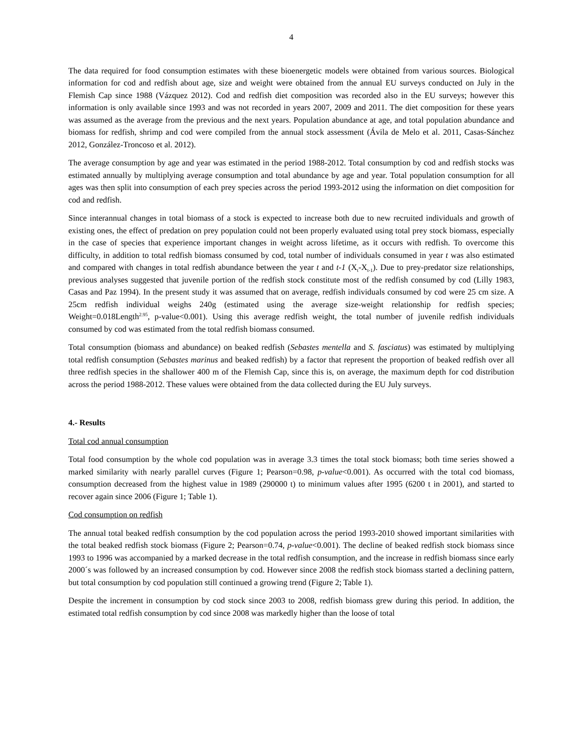4
The data required for food consumption estimates with these bioenergetic models were obtained from various sources. Biological information for cod and redfish about age, size and weight were obtained from the annual EU surveys conducted on July in the Flemish Cap since 1988 (Vázquez 2012). Cod and redfish diet composition was recorded also in the EU surveys; however this information is only available since 1993 and was not recorded in years 2007, 2009 and 2011. The diet composition for these years was assumed as the average from the previous and the next years. Population abundance at age, and total population abundance and biomass for redfish, shrimp and cod were compiled from the annual stock assessment (Ávila de Melo et al. 2011, Casas-Sánchez 2012, González-Troncoso et al. 2012).
The average consumption by age and year was estimated in the period 1988-2012. Total consumption by cod and redfish stocks was estimated annually by multiplying average consumption and total abundance by age and year. Total population consumption for all ages was then split into consumption of each prey species across the period 1993-2012 using the information on diet composition for cod and redfish.
Since interannual changes in total biomass of a stock is expected to increase both due to new recruited individuals and growth of existing ones, the effect of predation on prey population could not been properly evaluated using total prey stock biomass, especially in the case of species that experience important changes in weight across lifetime, as it occurs with redfish. To overcome this difficulty, in addition to total redfish biomass consumed by cod, total number of individuals consumed in year t was also estimated and compared with changes in total redfish abundance between the year t and t-1 (X<sub>t</sub>-X<sub>t-1</sub>). Due to prey-predator size relationships, previous analyses suggested that juvenile portion of the redfish stock constitute most of the redfish consumed by cod (Lilly 1983, Casas and Paz 1994). In the present study it was assumed that on average, redfish individuals consumed by cod were 25 cm size. A 25cm redfish individual weighs 240g (estimated using the average size-weight relationship for redfish species; Weight=0.018Length<sup>2.95</sup>, p-value<0.001). Using this average redfish weight, the total number of juvenile redfish individuals consumed by cod was estimated from the total redfish biomass consumed.
Total consumption (biomass and abundance) on beaked redfish (Sebastes mentella and S. fasciatus) was estimated by multiplying total redfish consumption (Sebastes marinus and beaked redfish) by a factor that represent the proportion of beaked redfish over all three redfish species in the shallower 400 m of the Flemish Cap, since this is, on average, the maximum depth for cod distribution across the period 1988-2012. These values were obtained from the data collected during the EU July surveys.
4.- Results
Total cod annual consumption
Total food consumption by the whole cod population was in average 3.3 times the total stock biomass; both time series showed a marked similarity with nearly parallel curves (Figure 1; Pearson=0.98, p-value<0.001). As occurred with the total cod biomass, consumption decreased from the highest value in 1989 (290000 t) to minimum values after 1995 (6200 t in 2001), and started to recover again since 2006 (Figure 1; Table 1).
Cod consumption on redfish
The annual total beaked redfish consumption by the cod population across the period 1993-2010 showed important similarities with the total beaked redfish stock biomass (Figure 2; Pearson=0.74, p-value<0.001). The decline of beaked redfish stock biomass since 1993 to 1996 was accompanied by a marked decrease in the total redfish consumption, and the increase in redfish biomass since early 2000´s was followed by an increased consumption by cod. However since 2008 the redfish stock biomass started a declining pattern, but total consumption by cod population still continued a growing trend (Figure 2; Table 1).
Despite the increment in consumption by cod stock since 2003 to 2008, redfish biomass grew during this period. In addition, the estimated total redfish consumption by cod since 2008 was markedly higher than the loose of total